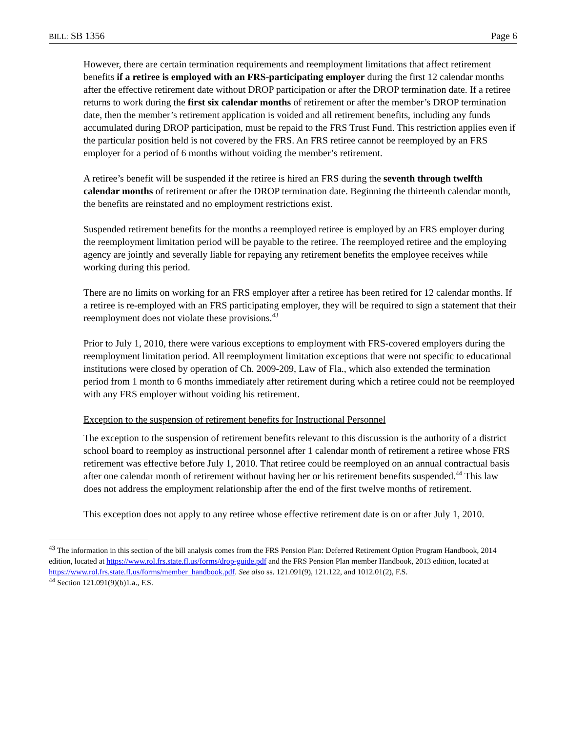BILL: SB 1356 Page 6
However, there are certain termination requirements and reemployment limitations that affect retirement benefits if a retiree is employed with an FRS-participating employer during the first 12 calendar months after the effective retirement date without DROP participation or after the DROP termination date. If a retiree returns to work during the first six calendar months of retirement or after the member’s DROP termination date, then the member’s retirement application is voided and all retirement benefits, including any funds accumulated during DROP participation, must be repaid to the FRS Trust Fund. This restriction applies even if the particular position held is not covered by the FRS. An FRS retiree cannot be reemployed by an FRS employer for a period of 6 months without voiding the member’s retirement.
A retiree’s benefit will be suspended if the retiree is hired an FRS during the seventh through twelfth calendar months of retirement or after the DROP termination date. Beginning the thirteenth calendar month, the benefits are reinstated and no employment restrictions exist.
Suspended retirement benefits for the months a reemployed retiree is employed by an FRS employer during the reemployment limitation period will be payable to the retiree. The reemployed retiree and the employing agency are jointly and severally liable for repaying any retirement benefits the employee receives while working during this period.
There are no limits on working for an FRS employer after a retiree has been retired for 12 calendar months. If a retiree is re-employed with an FRS participating employer, they will be required to sign a statement that their reemployment does not violate these provisions.<sup>43</sup>
Prior to July 1, 2010, there were various exceptions to employment with FRS-covered employers during the reemployment limitation period. All reemployment limitation exceptions that were not specific to educational institutions were closed by operation of Ch. 2009-209, Law of Fla., which also extended the termination period from 1 month to 6 months immediately after retirement during which a retiree could not be reemployed with any FRS employer without voiding his retirement.
Exception to the suspension of retirement benefits for Instructional Personnel
The exception to the suspension of retirement benefits relevant to this discussion is the authority of a district school board to reemploy as instructional personnel after 1 calendar month of retirement a retiree whose FRS retirement was effective before July 1, 2010. That retiree could be reemployed on an annual contractual basis after one calendar month of retirement without having her or his retirement benefits suspended.<sup>44</sup> This law does not address the employment relationship after the end of the first twelve months of retirement.
This exception does not apply to any retiree whose effective retirement date is on or after July 1, 2010.
<sup>43</sup> The information in this section of the bill analysis comes from the FRS Pension Plan: Deferred Retirement Option Program Handbook, 2014 edition, located at https://www.rol.frs.state.fl.us/forms/drop-guide.pdf and the FRS Pension Plan member Handbook, 2013 edition, located at https://www.rol.frs.state.fl.us/forms/member_handbook.pdf. See also ss. 121.091(9), 121.122, and 1012.01(2), F.S.
<sup>44</sup> Section 121.091(9)(b)1.a., F.S.